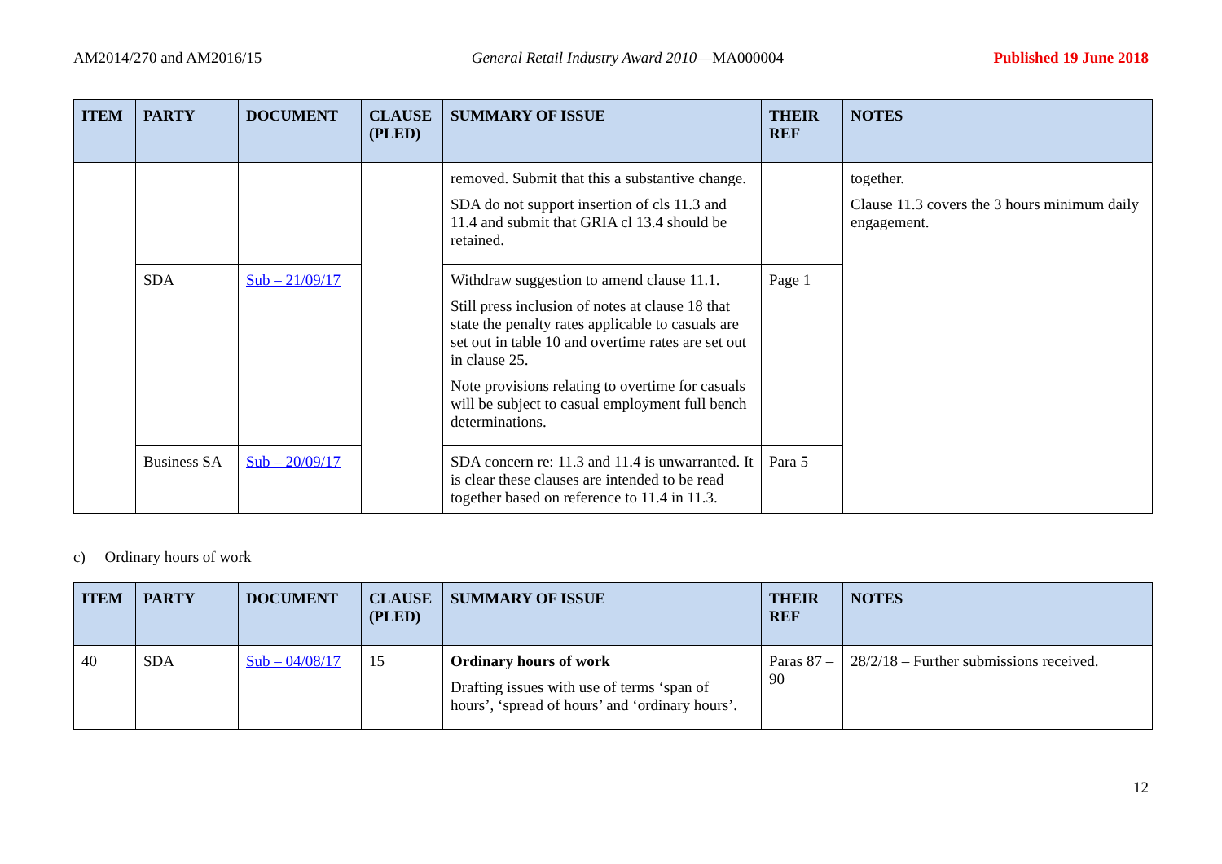AM2014/270 and AM2016/15 General Retail Industry Award 2010—MA000004 Published 19 June 2018
| ITEM | PARTY | DOCUMENT | CLAUSE (PLED) | SUMMARY OF ISSUE | THEIR REF | NOTES |
| --- | --- | --- | --- | --- | --- | --- |
| | | | | removed. Submit that this a substantive change. SDA do not support insertion of cls 11.3 and 11.4 and submit that GRIA cl 13.4 should be retained. | | together. Clause 11.3 covers the 3 hours minimum daily engagement. |
| | SDA | Sub – 21/09/17 | | Withdraw suggestion to amend clause 11.1. Still press inclusion of notes at clause 18 that state the penalty rates applicable to casuals are set out in table 10 and overtime rates are set out in clause 25. Note provisions relating to overtime for casuals will be subject to casual employment full bench determinations. | Page 1 | |
| | Business SA | Sub – 20/09/17 | | SDA concern re: 11.3 and 11.4 is unwarranted. It is clear these clauses are intended to be read together based on reference to 11.4 in 11.3. | Para 5 | |
c) Ordinary hours of work
| ITEM | PARTY | DOCUMENT | CLAUSE (PLED) | SUMMARY OF ISSUE | THEIR REF | NOTES |
| --- | --- | --- | --- | --- | --- | --- |
| 40 | SDA | Sub – 04/08/17 | 15 | Ordinary hours of work Drafting issues with use of terms ‘span of hours’, ‘spread of hours’ and ‘ordinary hours’. | Paras 87 – 90 | 28/2/18 – Further submissions received. |
12